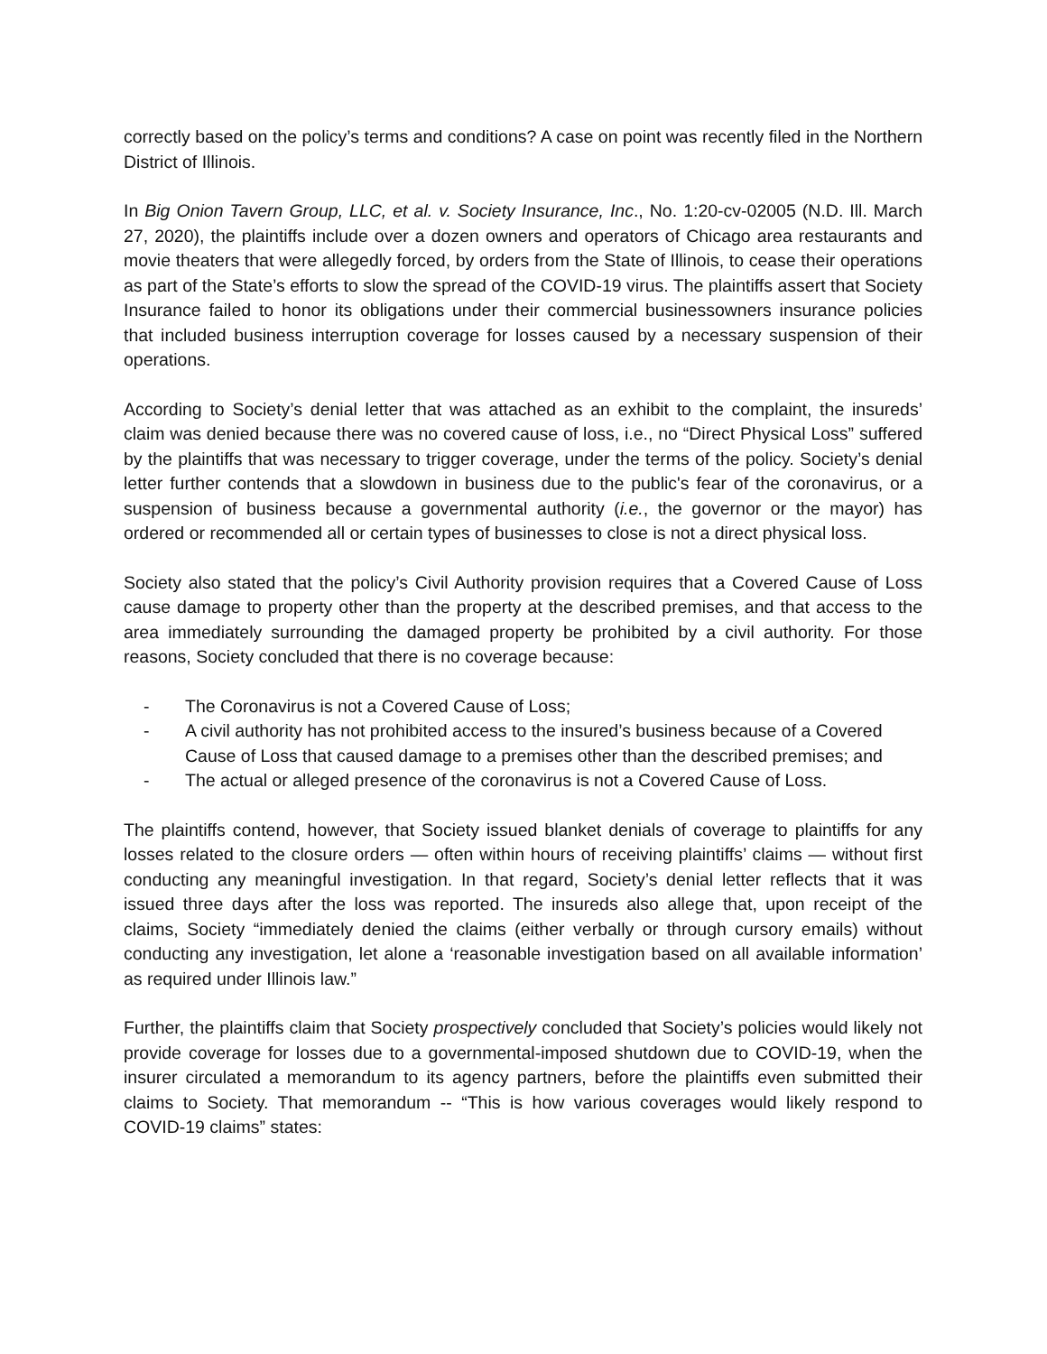correctly based on the policy’s terms and conditions? A case on point was recently filed in the Northern District of Illinois.
In Big Onion Tavern Group, LLC, et al. v. Society Insurance, Inc., No. 1:20-cv-02005 (N.D. Ill. March 27, 2020), the plaintiffs include over a dozen owners and operators of Chicago area restaurants and movie theaters that were allegedly forced, by orders from the State of Illinois, to cease their operations as part of the State’s efforts to slow the spread of the COVID-19 virus. The plaintiffs assert that Society Insurance failed to honor its obligations under their commercial businessowners insurance policies that included business interruption coverage for losses caused by a necessary suspension of their operations.
According to Society’s denial letter that was attached as an exhibit to the complaint, the insureds’ claim was denied because there was no covered cause of loss, i.e., no “Direct Physical Loss” suffered by the plaintiffs that was necessary to trigger coverage, under the terms of the policy. Society’s denial letter further contends that a slowdown in business due to the public's fear of the coronavirus, or a suspension of business because a governmental authority (i.e., the governor or the mayor) has ordered or recommended all or certain types of businesses to close is not a direct physical loss.
Society also stated that the policy’s Civil Authority provision requires that a Covered Cause of Loss cause damage to property other than the property at the described premises, and that access to the area immediately surrounding the damaged property be prohibited by a civil authority. For those reasons, Society concluded that there is no coverage because:
- The Coronavirus is not a Covered Cause of Loss;
- A civil authority has not prohibited access to the insured’s business because of a Covered Cause of Loss that caused damage to a premises other than the described premises; and
- The actual or alleged presence of the coronavirus is not a Covered Cause of Loss.
The plaintiffs contend, however, that Society issued blanket denials of coverage to plaintiffs for any losses related to the closure orders — often within hours of receiving plaintiffs’ claims — without first conducting any meaningful investigation. In that regard, Society’s denial letter reflects that it was issued three days after the loss was reported. The insureds also allege that, upon receipt of the claims, Society “immediately denied the claims (either verbally or through cursory emails) without conducting any investigation, let alone a ‘reasonable investigation based on all available information’ as required under Illinois law.”
Further, the plaintiffs claim that Society prospectively concluded that Society’s policies would likely not provide coverage for losses due to a governmental-imposed shutdown due to COVID-19, when the insurer circulated a memorandum to its agency partners, before the plaintiffs even submitted their claims to Society. That memorandum -- “This is how various coverages would likely respond to COVID-19 claims” states: